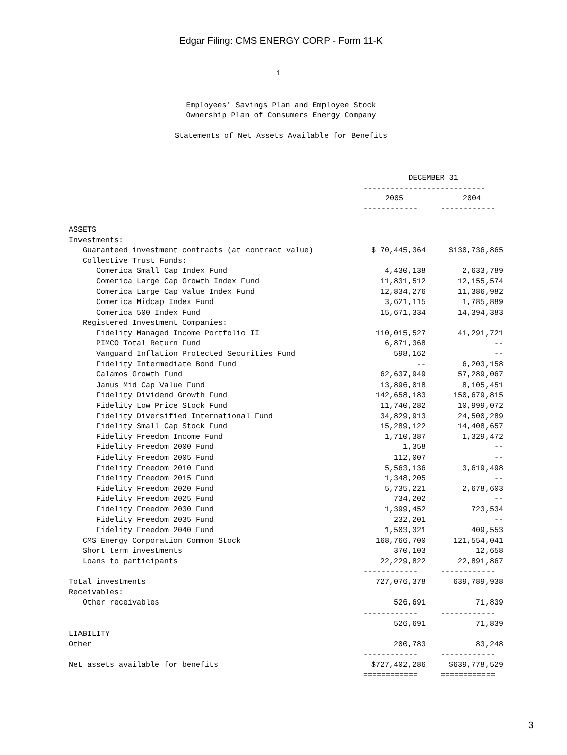Edgar Filing: CMS ENERGY CORP - Form 11-K
1
Employees' Savings Plan and Employee Stock
Ownership Plan of Consumers Energy Company

Statements of Net Assets Available for Benefits
| | DECEMBER 31 | | |
| | --------------------------- | | |
| | 2005 | | 2004 |
| | ------------ | | ------------ |
| ASSETS | | | |
| Investments: | | | |
| Guaranteed investment contracts (at contract value) | $ 70,445,364 | | $130,736,865 |
| Collective Trust Funds: | | | |
| Comerica Small Cap Index Fund | 4,430,138 | | 2,633,789 |
| Comerica Large Cap Growth Index Fund | 11,831,512 | | 12,155,574 |
| Comerica Large Cap Value Index Fund | 12,834,276 | | 11,386,982 |
| Comerica Midcap Index Fund | 3,621,115 | | 1,785,889 |
| Comerica 500 Index Fund | 15,671,334 | | 14,394,383 |
| Registered Investment Companies: | | | |
| Fidelity Managed Income Portfolio II | 110,015,527 | | 41,291,721 |
| PIMCO Total Return Fund | 6,871,368 | | -- |
| Vanguard Inflation Protected Securities Fund | 598,162 | | -- |
| Fidelity Intermediate Bond Fund | -- | | 6,203,158 |
| Calamos Growth Fund | 62,637,949 | | 57,289,067 |
| Janus Mid Cap Value Fund | 13,896,018 | | 8,105,451 |
| Fidelity Dividend Growth Fund | 142,658,183 | | 150,679,815 |
| Fidelity Low Price Stock Fund | 11,740,282 | | 10,999,072 |
| Fidelity Diversified International Fund | 34,829,913 | | 24,500,289 |
| Fidelity Small Cap Stock Fund | 15,289,122 | | 14,408,657 |
| Fidelity Freedom Income Fund | 1,710,387 | | 1,329,472 |
| Fidelity Freedom 2000 Fund | 1,358 | | -- |
| Fidelity Freedom 2005 Fund | 112,007 | | -- |
| Fidelity Freedom 2010 Fund | 5,563,136 | | 3,619,498 |
| Fidelity Freedom 2015 Fund | 1,348,205 | | -- |
| Fidelity Freedom 2020 Fund | 5,735,221 | | 2,678,603 |
| Fidelity Freedom 2025 Fund | 734,202 | | -- |
| Fidelity Freedom 2030 Fund | 1,399,452 | | 723,534 |
| Fidelity Freedom 2035 Fund | 232,201 | | -- |
| Fidelity Freedom 2040 Fund | 1,503,321 | | 409,553 |
| CMS Energy Corporation Common Stock | 168,766,700 | | 121,554,041 |
| Short term investments | 370,103 | | 12,658 |
| Loans to participants | 22,229,822 | | 22,891,867 |
| | ------------ | | ------------ |
| Total investments | 727,076,378 | | 639,789,938 |
| Receivables: | | | |
| Other receivables | 526,691 | | 71,839 |
| | ------------ | | ------------ |
| | 526,691 | | 71,839 |
| LIABILITY | | | |
| Other | 200,783 | | 83,248 |
| | ------------ | | ------------ |
| Net assets available for benefits | $727,402,286 | | $639,778,529 |
| | ============ | | ============ |
3